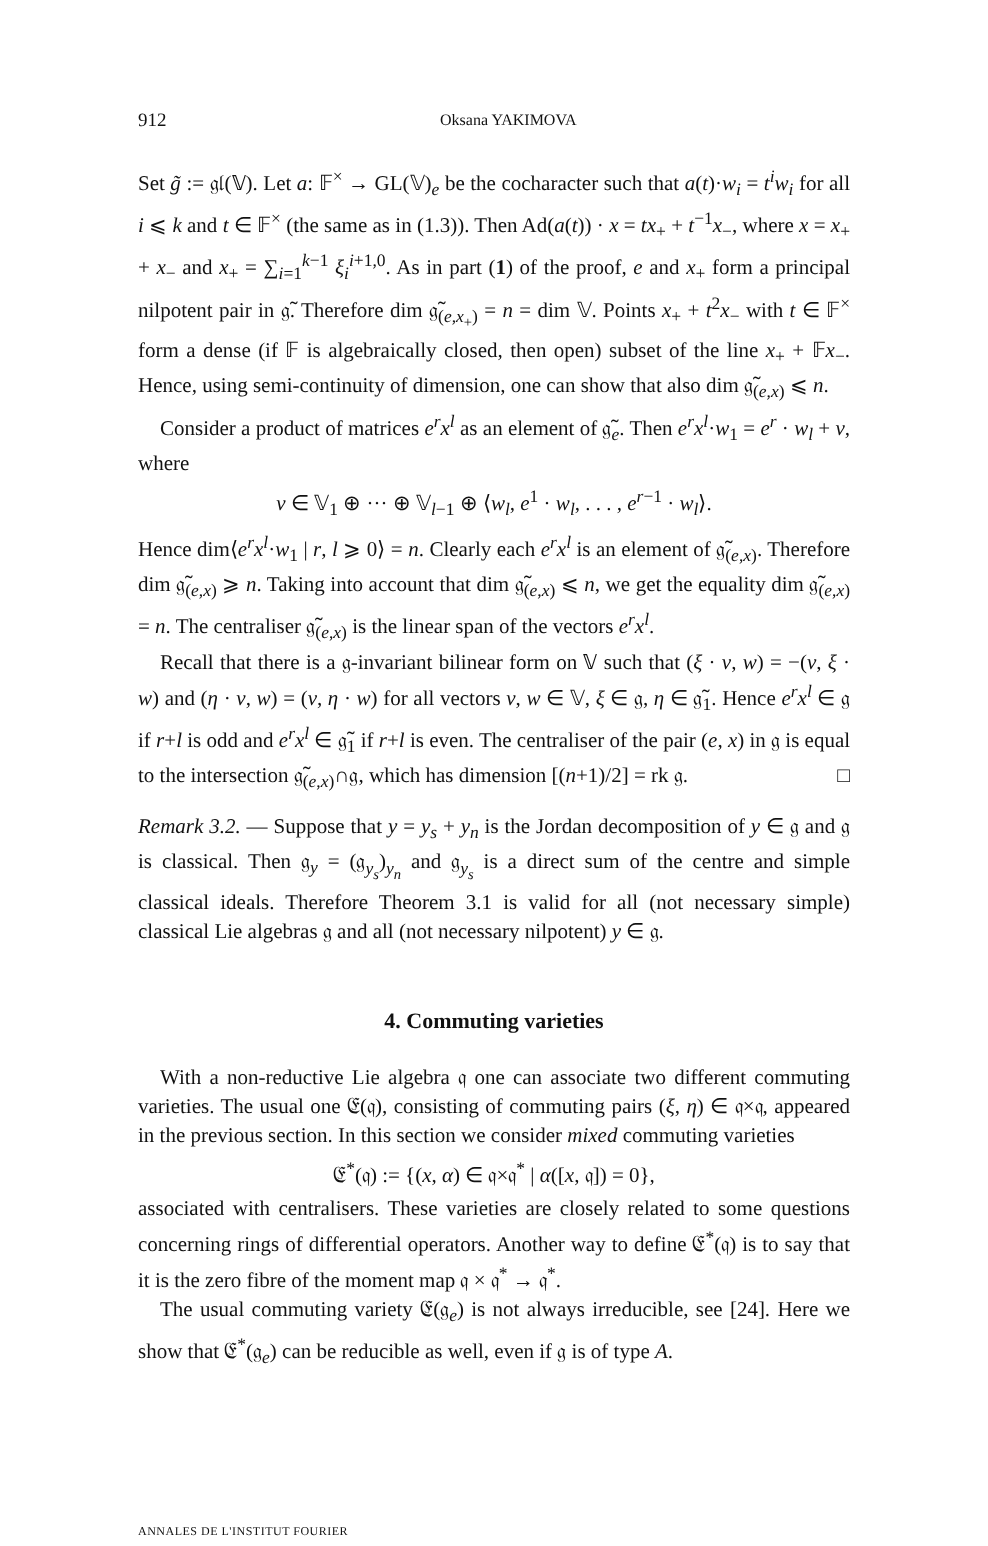912 Oksana YAKIMOVA
Set g̃ := 𝔤𝔩(𝕍). Let a: 𝔽<sup>×</sup> → GL(𝕍)<sub>e</sub> be the cocharacter such that a(t)·w<sub>i</sub> = t<sup>i</sup>w<sub>i</sub> for all i ⩽ k and t ∈ 𝔽<sup>×</sup> (the same as in (1.3)). Then Ad(a(t)) · x = tx<sub>+</sub> + t<sup>−1</sup>x<sub>−</sub>, where x = x<sub>+</sub> + x<sub>−</sub> and x<sub>+</sub> = ∑<sub>i=1</sub><sup>k−1</sup> ξ<sub>i</sub><sup>i+1,0</sup>. As in part (1) of the proof, e and x<sub>+</sub> form a principal nilpotent pair in 𝔤̃. Therefore dim 𝔤̃<sub>(e,x<sub>+</sub>)</sub> = n = dim 𝕍. Points x<sub>+</sub> + t<sup>2</sup>x<sub>−</sub> with t ∈ 𝔽<sup>×</sup> form a dense (if 𝔽 is algebraically closed, then open) subset of the line x<sub>+</sub> + 𝔽x<sub>−</sub>. Hence, using semi-continuity of dimension, one can show that also dim 𝔤̃<sub>(e,x)</sub> ⩽ n.
Consider a product of matrices e<sup>r</sup>x<sup>l</sup> as an element of 𝔤̃<sub>e</sub>. Then e<sup>r</sup>x<sup>l</sup>·w<sub>1</sub> = e<sup>r</sup> · w<sub>l</sub> + v, where
v ∈ 𝕍<sub>1</sub> ⊕ ··· ⊕ 𝕍<sub>l−1</sub> ⊕ ⟨w<sub>l</sub>, e<sup>1</sup> · w<sub>l</sub>, . . . , e<sup>r−1</sup> · w<sub>l</sub>⟩.
Hence dim⟨e<sup>r</sup>x<sup>l</sup>·w<sub>1</sub> | r, l ⩾ 0⟩ = n. Clearly each e<sup>r</sup>x<sup>l</sup> is an element of 𝔤̃<sub>(e,x)</sub>. Therefore dim 𝔤̃<sub>(e,x)</sub> ⩾ n. Taking into account that dim 𝔤̃<sub>(e,x)</sub> ⩽ n, we get the equality dim 𝔤̃<sub>(e,x)</sub> = n. The centraliser 𝔤̃<sub>(e,x)</sub> is the linear span of the vectors e<sup>r</sup>x<sup>l</sup>.
Recall that there is a 𝔤-invariant bilinear form on 𝕍 such that (ξ · v, w) = −(v, ξ · w) and (η · v, w) = (v, η · w) for all vectors v, w ∈ 𝕍, ξ ∈ 𝔤, η ∈ 𝔤̃<sub>1</sub>. Hence e<sup>r</sup>x<sup>l</sup> ∈ 𝔤 if r+l is odd and e<sup>r</sup>x<sup>l</sup> ∈ 𝔤̃<sub>1</sub> if r+l is even. The centraliser of the pair (e, x) in 𝔤 is equal to the intersection 𝔤̃<sub>(e,x)</sub>∩𝔤, which has dimension [(n+1)/2] = rk 𝔤. □
Remark 3.2. — Suppose that y = y<sub>s</sub> + y<sub>n</sub> is the Jordan decomposition of y ∈ 𝔤 and 𝔤 is classical. Then 𝔤<sub>y</sub> = (𝔤<sub>y<sub>s</sub></sub>)<sub>y<sub>n</sub></sub> and 𝔤<sub>y<sub>s</sub></sub> is a direct sum of the centre and simple classical ideals. Therefore Theorem 3.1 is valid for all (not necessary simple) classical Lie algebras 𝔤 and all (not necessary nilpotent) y ∈ 𝔤.
4. Commuting varieties
With a non-reductive Lie algebra 𝔮 one can associate two different commuting varieties. The usual one 𝔈(𝔮), consisting of commuting pairs (ξ, η) ∈ 𝔮×𝔮, appeared in the previous section. In this section we consider mixed commuting varieties
𝔈<sup>*</sup>(𝔮) := {(x, α) ∈ 𝔮×𝔮<sup>*</sup> | α([x, 𝔮]) = 0},
associated with centralisers. These varieties are closely related to some questions concerning rings of differential operators. Another way to define 𝔈<sup>*</sup>(𝔮) is to say that it is the zero fibre of the moment map 𝔮 × 𝔮<sup>*</sup> → 𝔮<sup>*</sup>.
The usual commuting variety 𝔈(𝔤<sub>e</sub>) is not always irreducible, see [24]. Here we show that 𝔈<sup>*</sup>(𝔤<sub>e</sub>) can be reducible as well, even if 𝔤 is of type A.
ANNALES DE L'INSTITUT FOURIER